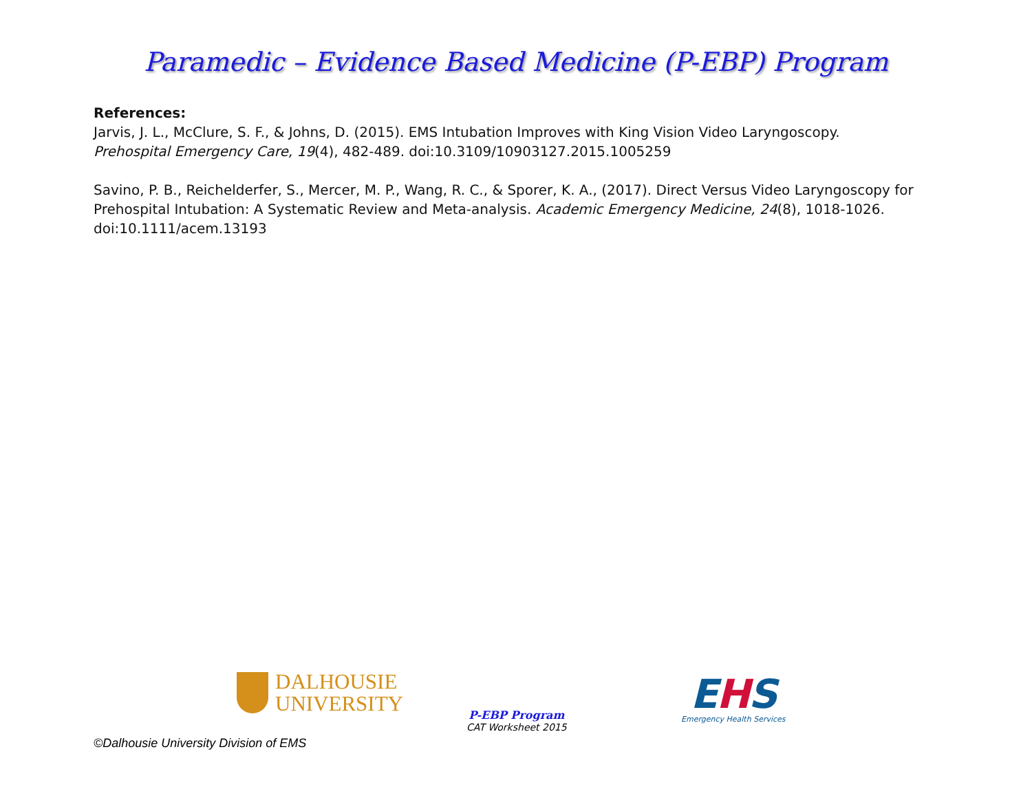Paramedic – Evidence Based Medicine (P-EBP) Program
References:
Jarvis, J. L., McClure, S. F., & Johns, D. (2015). EMS Intubation Improves with King Vision Video Laryngoscopy. Prehospital Emergency Care, 19(4), 482-489. doi:10.3109/10903127.2015.1005259
Savino, P. B., Reichelderfer, S., Mercer, M. P., Wang, R. C., & Sporer, K. A., (2017). Direct Versus Video Laryngoscopy for Prehospital Intubation: A Systematic Review and Meta-analysis. Academic Emergency Medicine, 24(8), 1018-1026. doi:10.1111/acem.13193
DALHOUSIE
UNIVERSITY
P-EBP Program
CAT Worksheet 2015
EHS
Emergency Health Services
©Dalhousie University Division of EMS